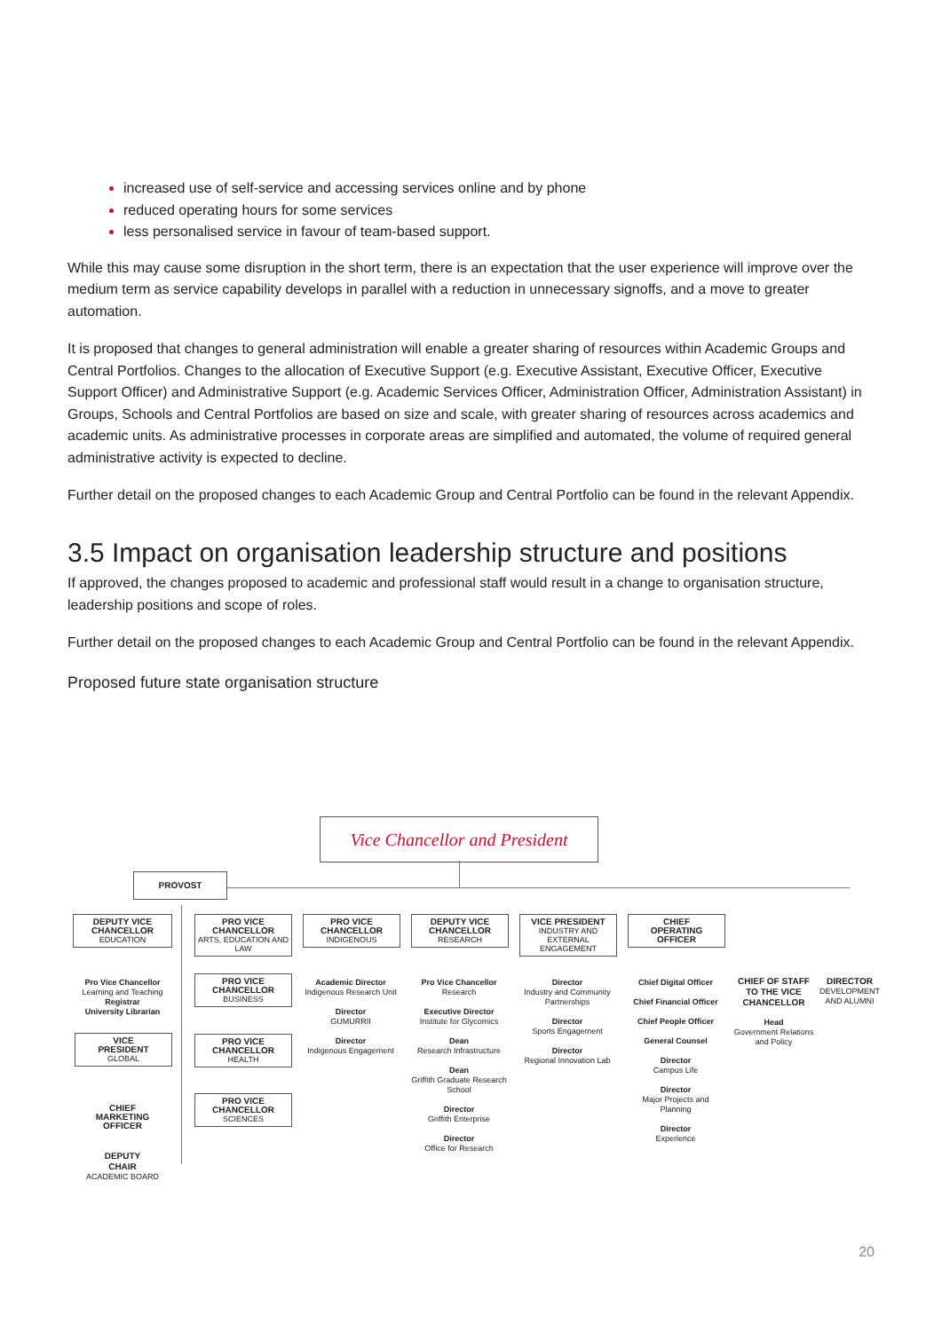increased use of self-service and accessing services online and by phone
reduced operating hours for some services
less personalised service in favour of team-based support.
While this may cause some disruption in the short term, there is an expectation that the user experience will improve over the medium term as service capability develops in parallel with a reduction in unnecessary signoffs, and a move to greater automation.
It is proposed that changes to general administration will enable a greater sharing of resources within Academic Groups and Central Portfolios. Changes to the allocation of Executive Support (e.g. Executive Assistant, Executive Officer, Executive Support Officer) and Administrative Support (e.g. Academic Services Officer, Administration Officer, Administration Assistant) in Groups, Schools and Central Portfolios are based on size and scale, with greater sharing of resources across academics and academic units. As administrative processes in corporate areas are simplified and automated, the volume of required general administrative activity is expected to decline.
Further detail on the proposed changes to each Academic Group and Central Portfolio can be found in the relevant Appendix.
3.5 Impact on organisation leadership structure and positions
If approved, the changes proposed to academic and professional staff would result in a change to organisation structure, leadership positions and scope of roles.
Further detail on the proposed changes to each Academic Group and Central Portfolio can be found in the relevant Appendix.
Proposed future state organisation structure
Vice Chancellor and President
PROVOST
DEPUTY VICE
CHANCELLOR
EDUCATION
PRO VICE
CHANCELLOR
ARTS, EDUCATION AND LAW
PRO VICE
CHANCELLOR
INDIGENOUS
DEPUTY VICE
CHANCELLOR
RESEARCH
VICE PRESIDENT
INDUSTRY AND EXTERNAL ENGAGEMENT
CHIEF
OPERATING
OFFICER
Pro Vice Chancellor
Learning and Teaching
Registrar
University Librarian
VICE
PRESIDENT
GLOBAL
CHIEF
MARKETING
OFFICER
DEPUTY
CHAIR
ACADEMIC BOARD
PRO VICE
CHANCELLOR
BUSINESS
PRO VICE
CHANCELLOR
HEALTH
PRO VICE
CHANCELLOR
SCIENCES
Academic Director
Indigenous Research Unit
Director
GUMURRII
Director
Indigenous Engagement
Pro Vice Chancellor
Research
Executive Director
Institute for Glycomics
Dean
Research Infrastructure
Dean
Griffith Graduate Research School
Director
Griffith Enterprise
Director
Office for Research
Director
Industry and Community Partnerships
Director
Sports Engagement
Director
Regional Innovation Lab
Chief Digital Officer
Chief Financial Officer
Chief People Officer
General Counsel
Director
Campus Life
Director
Major Projects and Planning
Director
Experience
CHIEF OF STAFF TO THE VICE CHANCELLOR
Head
Government Relations and Policy
DIRECTOR
DEVELOPMENT AND ALUMNI
20